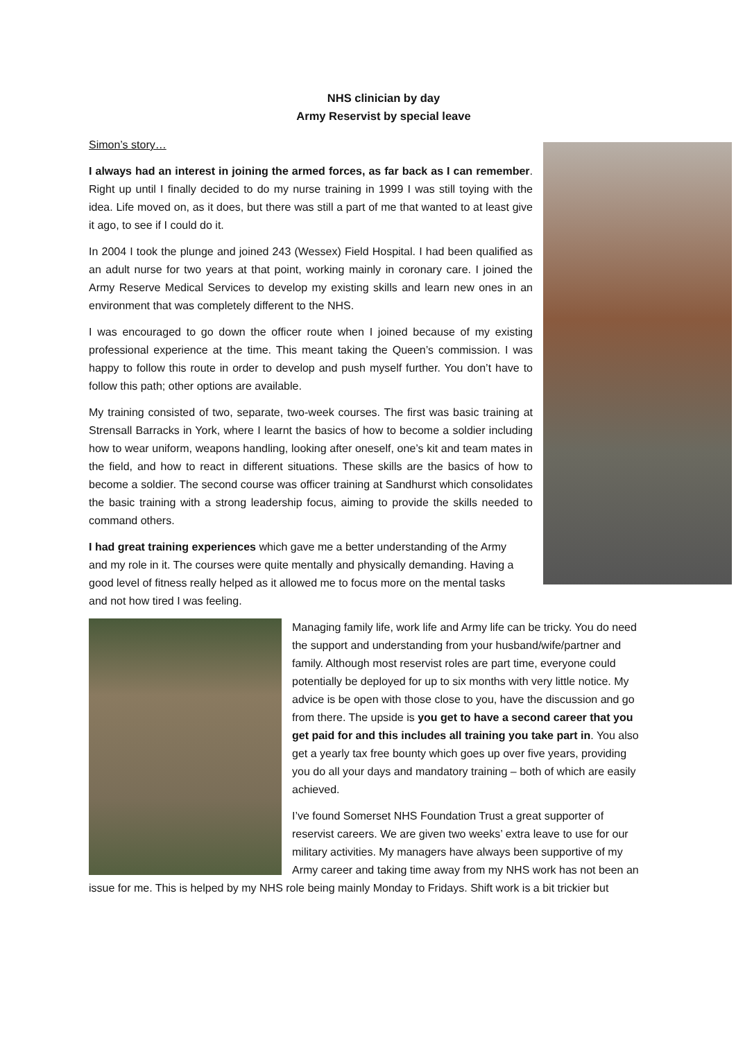NHS clinician by day
Army Reservist by special leave
Simon’s story…
I always had an interest in joining the armed forces, as far back as I can remember. Right up until I finally decided to do my nurse training in 1999 I was still toying with the idea. Life moved on, as it does, but there was still a part of me that wanted to at least give it ago, to see if I could do it.
In 2004 I took the plunge and joined 243 (Wessex) Field Hospital. I had been qualified as an adult nurse for two years at that point, working mainly in coronary care. I joined the Army Reserve Medical Services to develop my existing skills and learn new ones in an environment that was completely different to the NHS.
I was encouraged to go down the officer route when I joined because of my existing professional experience at the time. This meant taking the Queen’s commission. I was happy to follow this route in order to develop and push myself further. You don’t have to follow this path; other options are available.
My training consisted of two, separate, two-week courses. The first was basic training at Strensall Barracks in York, where I learnt the basics of how to become a soldier including how to wear uniform, weapons handling, looking after oneself, one’s kit and team mates in the field, and how to react in different situations. These skills are the basics of how to become a soldier. The second course was officer training at Sandhurst which consolidates the basic training with a strong leadership focus, aiming to provide the skills needed to command others.
I had great training experiences which gave me a better understanding of the Army and my role in it. The courses were quite mentally and physically demanding. Having a good level of fitness really helped as it allowed me to focus more on the mental tasks and not how tired I was feeling.
Managing family life, work life and Army life can be tricky. You do need the support and understanding from your husband/wife/partner and family. Although most reservist roles are part time, everyone could potentially be deployed for up to six months with very little notice. My advice is be open with those close to you, have the discussion and go from there. The upside is you get to have a second career that you get paid for and this includes all training you take part in. You also get a yearly tax free bounty which goes up over five years, providing you do all your days and mandatory training – both of which are easily achieved.
I’ve found Somerset NHS Foundation Trust a great supporter of reservist careers. We are given two weeks’ extra leave to use for our military activities. My managers have always been supportive of my Army career and taking time away from my NHS work has not been an issue for me. This is helped by my NHS role being mainly Monday to Fridays. Shift work is a bit trickier but